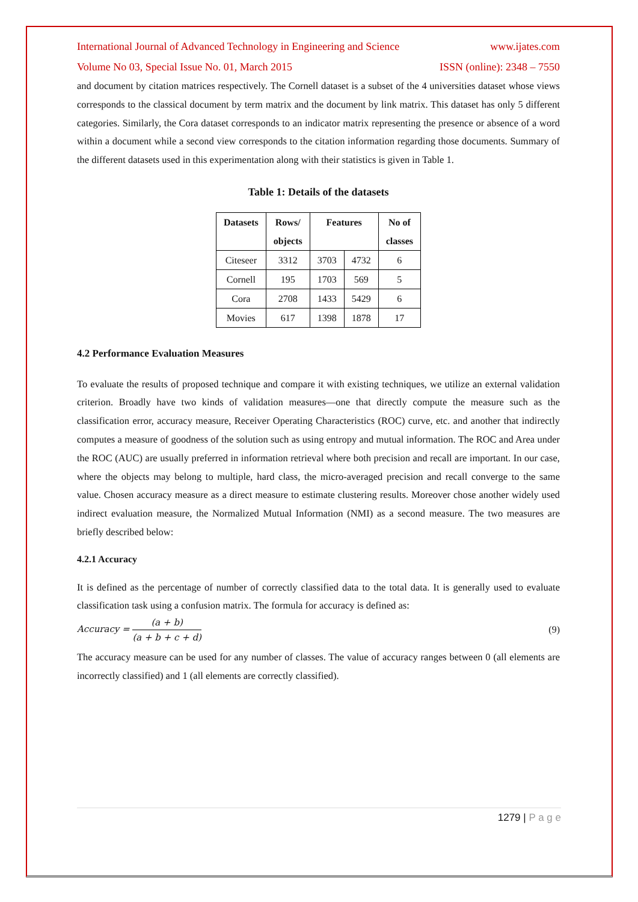International Journal of Advanced Technology in Engineering and Science www.ijates.com
Volume No 03, Special Issue No. 01, March 2015 ISSN (online): 2348 – 7550
and document by citation matrices respectively. The Cornell dataset is a subset of the 4 universities dataset whose views corresponds to the classical document by term matrix and the document by link matrix. This dataset has only 5 different categories. Similarly, the Cora dataset corresponds to an indicator matrix representing the presence or absence of a word within a document while a second view corresponds to the citation information regarding those documents. Summary of the different datasets used in this experimentation along with their statistics is given in Table 1.
Table 1: Details of the datasets
| Datasets | Rows/ objects | Features | | No of classes |
| --- | --- | --- | --- | --- |
| Citeseer | 3312 | 3703 | 4732 | 6 |
| Cornell | 195 | 1703 | 569 | 5 |
| Cora | 2708 | 1433 | 5429 | 6 |
| Movies | 617 | 1398 | 1878 | 17 |
4.2 Performance Evaluation Measures
To evaluate the results of proposed technique and compare it with existing techniques, we utilize an external validation criterion. Broadly have two kinds of validation measures—one that directly compute the measure such as the classification error, accuracy measure, Receiver Operating Characteristics (ROC) curve, etc. and another that indirectly computes a measure of goodness of the solution such as using entropy and mutual information. The ROC and Area under the ROC (AUC) are usually preferred in information retrieval where both precision and recall are important. In our case, where the objects may belong to multiple, hard class, the micro-averaged precision and recall converge to the same value. Chosen accuracy measure as a direct measure to estimate clustering results. Moreover chose another widely used indirect evaluation measure, the Normalized Mutual Information (NMI) as a second measure. The two measures are briefly described below:
4.2.1 Accuracy
It is defined as the percentage of number of correctly classified data to the total data. It is generally used to evaluate classification task using a confusion matrix. The formula for accuracy is defined as:
Accuracy = (a + b) (a + b + c + d) (9)
The accuracy measure can be used for any number of classes. The value of accuracy ranges between 0 (all elements are incorrectly classified) and 1 (all elements are correctly classified).
1279 | P a g e